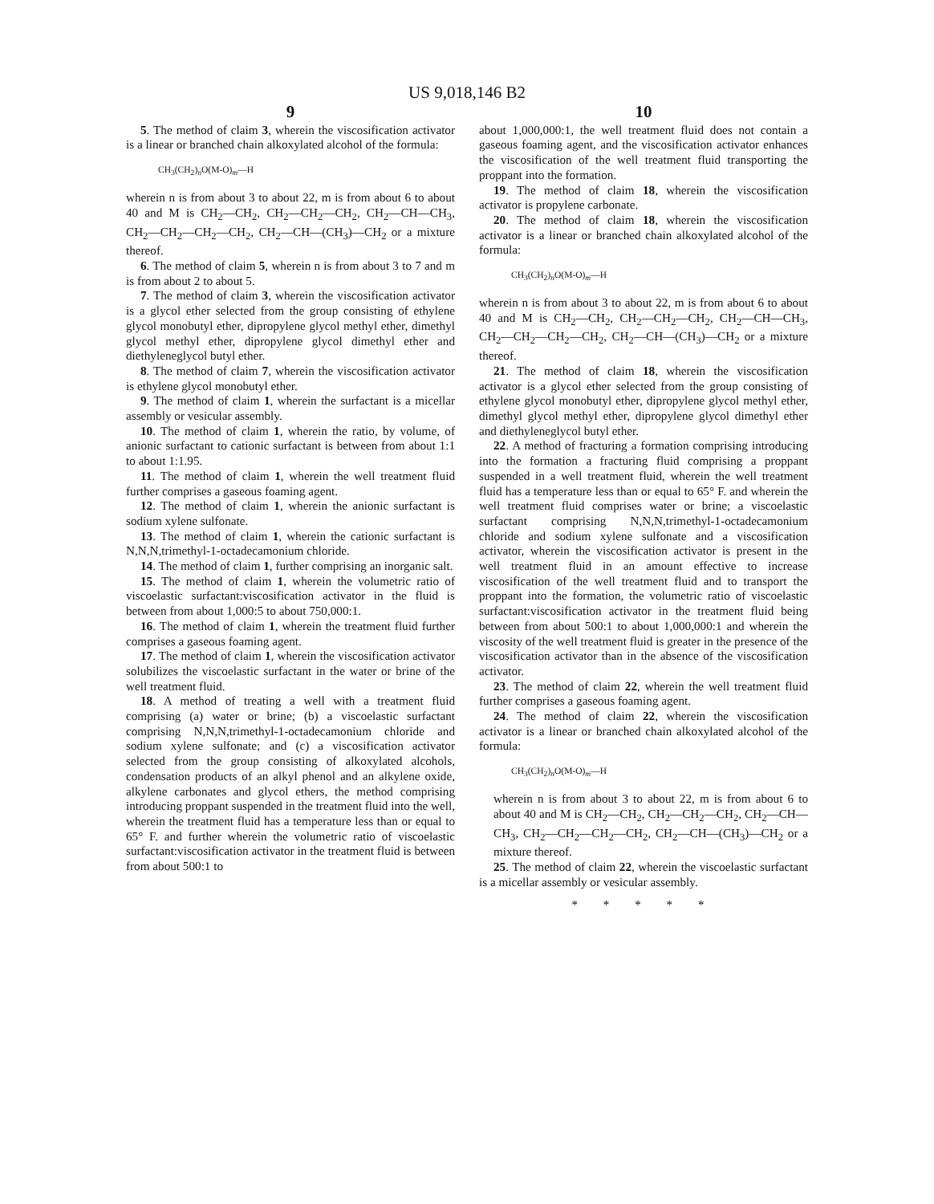US 9,018,146 B2
9
5. The method of claim 3, wherein the viscosification activator is a linear or branched chain alkoxylated alcohol of the formula:
CH<sub>3</sub>(CH<sub>2</sub>)<sub>n</sub>O(M-O)<sub>m</sub>—H
wherein n is from about 3 to about 22, m is from about 6 to about 40 and M is CH<sub>2</sub>—CH<sub>2</sub>, CH<sub>2</sub>—CH<sub>2</sub>—CH<sub>2</sub>, CH<sub>2</sub>—CH—CH<sub>3</sub>, CH<sub>2</sub>—CH<sub>2</sub>—CH<sub>2</sub>—CH<sub>2</sub>, CH<sub>2</sub>—CH—(CH<sub>3</sub>)—CH<sub>2</sub> or a mixture thereof.
6. The method of claim 5, wherein n is from about 3 to 7 and m is from about 2 to about 5.
7. The method of claim 3, wherein the viscosification activator is a glycol ether selected from the group consisting of ethylene glycol monobutyl ether, dipropylene glycol methyl ether, dimethyl glycol methyl ether, dipropylene glycol dimethyl ether and diethyleneglycol butyl ether.
8. The method of claim 7, wherein the viscosification activator is ethylene glycol monobutyl ether.
9. The method of claim 1, wherein the surfactant is a micellar assembly or vesicular assembly.
10. The method of claim 1, wherein the ratio, by volume, of anionic surfactant to cationic surfactant is between from about 1:1 to about 1:1.95.
11. The method of claim 1, wherein the well treatment fluid further comprises a gaseous foaming agent.
12. The method of claim 1, wherein the anionic surfactant is sodium xylene sulfonate.
13. The method of claim 1, wherein the cationic surfactant is N,N,N,trimethyl-1-octadecamonium chloride.
14. The method of claim 1, further comprising an inorganic salt.
15. The method of claim 1, wherein the volumetric ratio of viscoelastic surfactant:viscosification activator in the fluid is between from about 1,000:5 to about 750,000:1.
16. The method of claim 1, wherein the treatment fluid further comprises a gaseous foaming agent.
17. The method of claim 1, wherein the viscosification activator solubilizes the viscoelastic surfactant in the water or brine of the well treatment fluid.
18. A method of treating a well with a treatment fluid comprising (a) water or brine; (b) a viscoelastic surfactant comprising N,N,N,trimethyl-1-octadecamonium chloride and sodium xylene sulfonate; and (c) a viscosification activator selected from the group consisting of alkoxylated alcohols, condensation products of an alkyl phenol and an alkylene oxide, alkylene carbonates and glycol ethers, the method comprising introducing proppant suspended in the treatment fluid into the well, wherein the treatment fluid has a temperature less than or equal to 65° F. and further wherein the volumetric ratio of viscoelastic surfactant:viscosification activator in the treatment fluid is between from about 500:1 to
10
about 1,000,000:1, the well treatment fluid does not contain a gaseous foaming agent, and the viscosification activator enhances the viscosification of the well treatment fluid transporting the proppant into the formation.
19. The method of claim 18, wherein the viscosification activator is propylene carbonate.
20. The method of claim 18, wherein the viscosification activator is a linear or branched chain alkoxylated alcohol of the formula:
CH<sub>3</sub>(CH<sub>2</sub>)<sub>n</sub>O(M-O)<sub>m</sub>—H
wherein n is from about 3 to about 22, m is from about 6 to about 40 and M is CH<sub>2</sub>—CH<sub>2</sub>, CH<sub>2</sub>—CH<sub>2</sub>—CH<sub>2</sub>, CH<sub>2</sub>—CH—CH<sub>3</sub>, CH<sub>2</sub>—CH<sub>2</sub>—CH<sub>2</sub>—CH<sub>2</sub>, CH<sub>2</sub>—CH—(CH<sub>3</sub>)—CH<sub>2</sub> or a mixture thereof.
21. The method of claim 18, wherein the viscosification activator is a glycol ether selected from the group consisting of ethylene glycol monobutyl ether, dipropylene glycol methyl ether, dimethyl glycol methyl ether, dipropylene glycol dimethyl ether and diethyleneglycol butyl ether.
22. A method of fracturing a formation comprising introducing into the formation a fracturing fluid comprising a proppant suspended in a well treatment fluid, wherein the well treatment fluid has a temperature less than or equal to 65° F. and wherein the well treatment fluid comprises water or brine; a viscoelastic surfactant comprising N,N,N,trimethyl-1-octadecamonium chloride and sodium xylene sulfonate and a viscosification activator, wherein the viscosification activator is present in the well treatment fluid in an amount effective to increase viscosification of the well treatment fluid and to transport the proppant into the formation, the volumetric ratio of viscoelastic surfactant:viscosification activator in the treatment fluid being between from about 500:1 to about 1,000,000:1 and wherein the viscosity of the well treatment fluid is greater in the presence of the viscosification activator than in the absence of the viscosification activator.
23. The method of claim 22, wherein the well treatment fluid further comprises a gaseous foaming agent.
24. The method of claim 22, wherein the viscosification activator is a linear or branched chain alkoxylated alcohol of the formula:
CH<sub>3</sub>(CH<sub>2</sub>)<sub>n</sub>O(M-O)<sub>m</sub>—H
wherein n is from about 3 to about 22, m is from about 6 to about 40 and M is CH<sub>2</sub>—CH<sub>2</sub>, CH<sub>2</sub>—CH<sub>2</sub>—CH<sub>2</sub>, CH<sub>2</sub>—CH—CH<sub>3</sub>, CH<sub>2</sub>—CH<sub>2</sub>—CH<sub>2</sub>—CH<sub>2</sub>, CH<sub>2</sub>—CH—(CH<sub>3</sub>)—CH<sub>2</sub> or a mixture thereof.
25. The method of claim 22, wherein the viscoelastic surfactant is a micellar assembly or vesicular assembly.
* * * * *